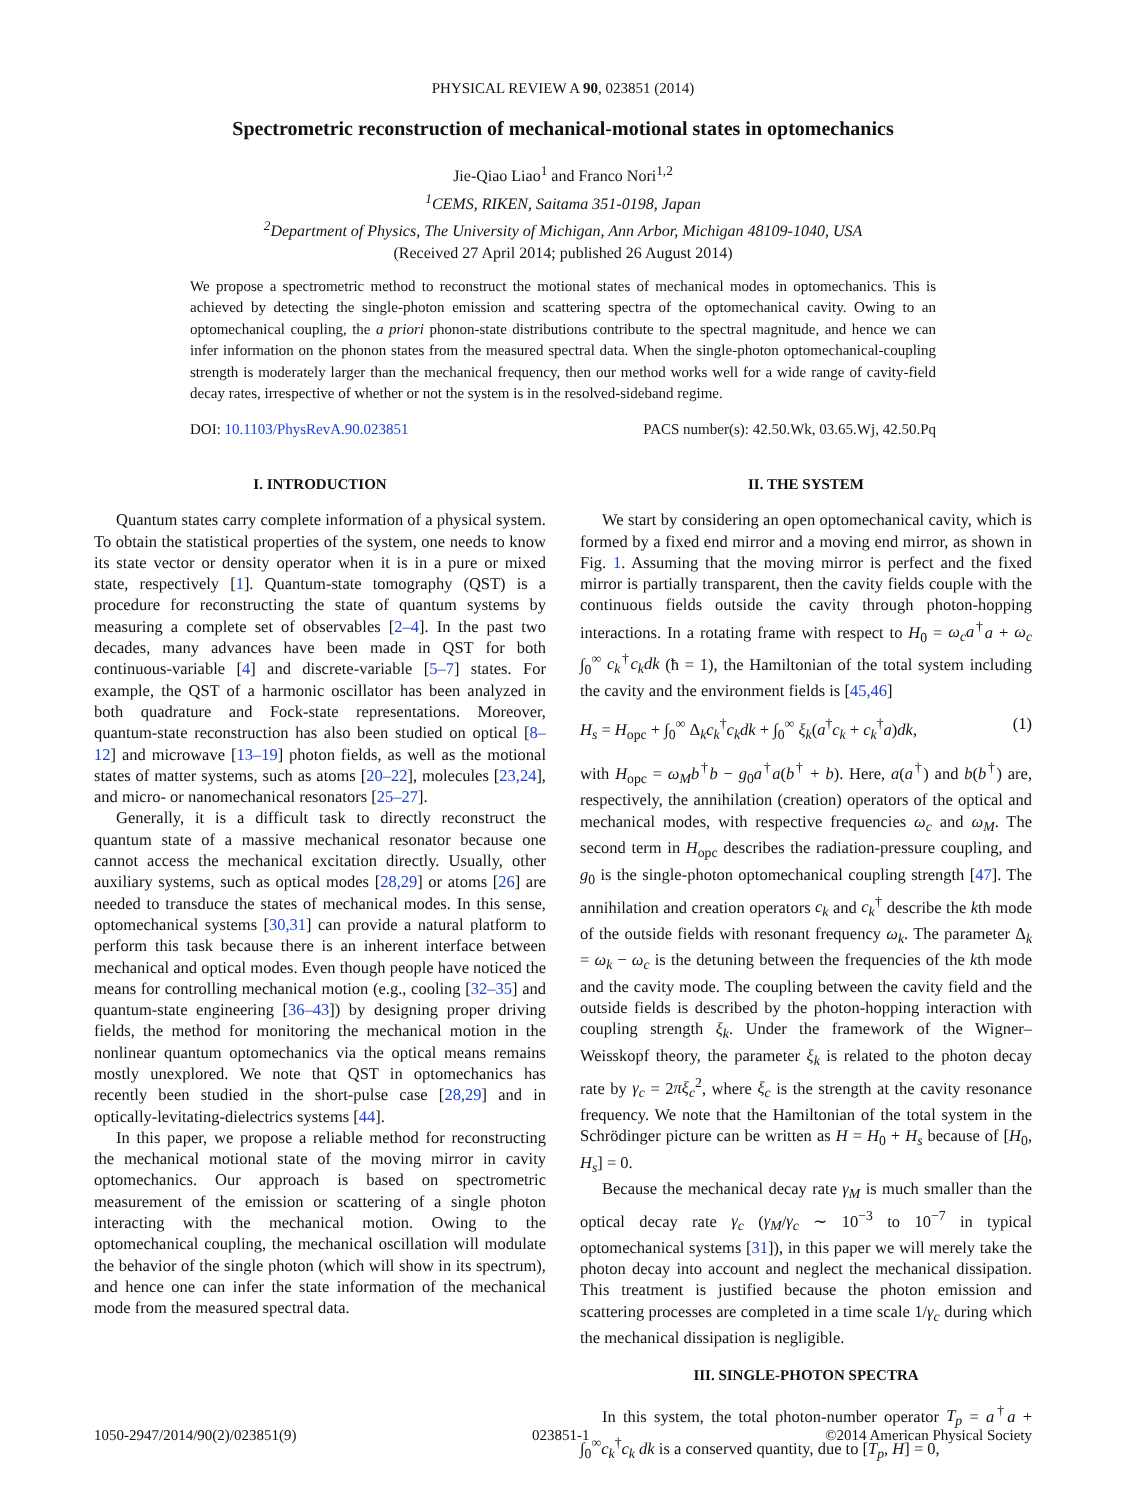PHYSICAL REVIEW A 90, 023851 (2014)
Spectrometric reconstruction of mechanical-motional states in optomechanics
Jie-Qiao Liao<sup>1</sup> and Franco Nori<sup>1,2</sup>
<sup>1</sup> CEMS, RIKEN, Saitama 351-0198, Japan
<sup>2</sup> Department of Physics, The University of Michigan, Ann Arbor, Michigan 48109-1040, USA
(Received 27 April 2014; published 26 August 2014)
We propose a spectrometric method to reconstruct the motional states of mechanical modes in optomechanics. This is achieved by detecting the single-photon emission and scattering spectra of the optomechanical cavity. Owing to an optomechanical coupling, the a priori phonon-state distributions contribute to the spectral magnitude, and hence we can infer information on the phonon states from the measured spectral data. When the single-photon optomechanical-coupling strength is moderately larger than the mechanical frequency, then our method works well for a wide range of cavity-field decay rates, irrespective of whether or not the system is in the resolved-sideband regime.
DOI: 10.1103/PhysRevA.90.023851 PACS number(s): 42.50.Wk, 03.65.Wj, 42.50.Pq
I. INTRODUCTION
Quantum states carry complete information of a physical system. To obtain the statistical properties of the system, one needs to know its state vector or density operator when it is in a pure or mixed state, respectively [1]. Quantum-state tomography (QST) is a procedure for reconstructing the state of quantum systems by measuring a complete set of observables [2–4]. In the past two decades, many advances have been made in QST for both continuous-variable [4] and discrete-variable [5–7] states. For example, the QST of a harmonic oscillator has been analyzed in both quadrature and Fock-state representations. Moreover, quantum-state reconstruction has also been studied on optical [8–12] and microwave [13–19] photon fields, as well as the motional states of matter systems, such as atoms [20–22], molecules [23,24], and micro- or nanomechanical resonators [25–27].
Generally, it is a difficult task to directly reconstruct the quantum state of a massive mechanical resonator because one cannot access the mechanical excitation directly. Usually, other auxiliary systems, such as optical modes [28,29] or atoms [26] are needed to transduce the states of mechanical modes. In this sense, optomechanical systems [30,31] can provide a natural platform to perform this task because there is an inherent interface between mechanical and optical modes. Even though people have noticed the means for controlling mechanical motion (e.g., cooling [32–35] and quantum-state engineering [36–43]) by designing proper driving fields, the method for monitoring the mechanical motion in the nonlinear quantum optomechanics via the optical means remains mostly unexplored. We note that QST in optomechanics has recently been studied in the short-pulse case [28,29] and in optically-levitating-dielectrics systems [44].
In this paper, we propose a reliable method for reconstructing the mechanical motional state of the moving mirror in cavity optomechanics. Our approach is based on spectrometric measurement of the emission or scattering of a single photon interacting with the mechanical motion. Owing to the optomechanical coupling, the mechanical oscillation will modulate the behavior of the single photon (which will show in its spectrum), and hence one can infer the state information of the mechanical mode from the measured spectral data.
II. THE SYSTEM
We start by considering an open optomechanical cavity, which is formed by a fixed end mirror and a moving end mirror, as shown in Fig. 1. Assuming that the moving mirror is perfect and the fixed mirror is partially transparent, then the cavity fields couple with the continuous fields outside the cavity through photon-hopping interactions. In a rotating frame with respect to H<sub>0</sub> = ω<sub>c</sub>a<sup>†</sup>a + ω<sub>c</sub> ∫<sub>0</sub><sup>∞</sup> c<sub>k</sub><sup>†</sup>c<sub>k</sub>dk (ħ = 1), the Hamiltonian of the total system including the cavity and the environment fields is [45,46]
H<sub>s</sub> = H<sub>opc</sub> + ∫<sub>0</sub><sup>∞</sup> Δ<sub>k</sub>c<sub>k</sub><sup>†</sup>c<sub>k</sub>dk + ∫<sub>0</sub><sup>∞</sup> ξ<sub>k</sub>(a<sup>†</sup>c<sub>k</sub> + c<sub>k</sub><sup>†</sup>a)dk, (1)
with H<sub>opc</sub> = ω<sub>M</sub>b<sup>†</sup>b − g<sub>0</sub>a<sup>†</sup>a(b<sup>†</sup> + b). Here, a(a<sup>†</sup>) and b(b<sup>†</sup>) are, respectively, the annihilation (creation) operators of the optical and mechanical modes, with respective frequencies ω<sub>c</sub> and ω<sub>M</sub>. The second term in H<sub>opc</sub> describes the radiation-pressure coupling, and g<sub>0</sub> is the single-photon optomechanical coupling strength [47]. The annihilation and creation operators c<sub>k</sub> and c<sub>k</sub><sup>†</sup> describe the kth mode of the outside fields with resonant frequency ω<sub>k</sub>. The parameter Δ<sub>k</sub> = ω<sub>k</sub> − ω<sub>c</sub> is the detuning between the frequencies of the kth mode and the cavity mode. The coupling between the cavity field and the outside fields is described by the photon-hopping interaction with coupling strength ξ<sub>k</sub>. Under the framework of the Wigner–Weisskopf theory, the parameter ξ<sub>k</sub> is related to the photon decay rate by γ<sub>c</sub> = 2πξ<sub>c</sub><sup>2</sup>, where ξ<sub>c</sub> is the strength at the cavity resonance frequency. We note that the Hamiltonian of the total system in the Schrödinger picture can be written as H = H<sub>0</sub> + H<sub>s</sub> because of [H<sub>0</sub>, H<sub>s</sub>] = 0.
Because the mechanical decay rate γ<sub>M</sub> is much smaller than the optical decay rate γ<sub>c</sub> (γ<sub>M</sub>/γ<sub>c</sub> ∼ 10<sup>−3</sup> to 10<sup>−7</sup> in typical optomechanical systems [31]), in this paper we will merely take the photon decay into account and neglect the mechanical dissipation. This treatment is justified because the photon emission and scattering processes are completed in a time scale 1/γ<sub>c</sub> during which the mechanical dissipation is negligible.
III. SINGLE-PHOTON SPECTRA
In this system, the total photon-number operator T<sub>p</sub> = a<sup>†</sup>a + ∫<sub>0</sub><sup>∞</sup>c<sub>k</sub><sup>†</sup>c<sub>k</sub> dk is a conserved quantity, due to [T<sub>p</sub>, H] = 0,
1050-2947/2014/90(2)/023851(9) 023851-1 ©2014 American Physical Society